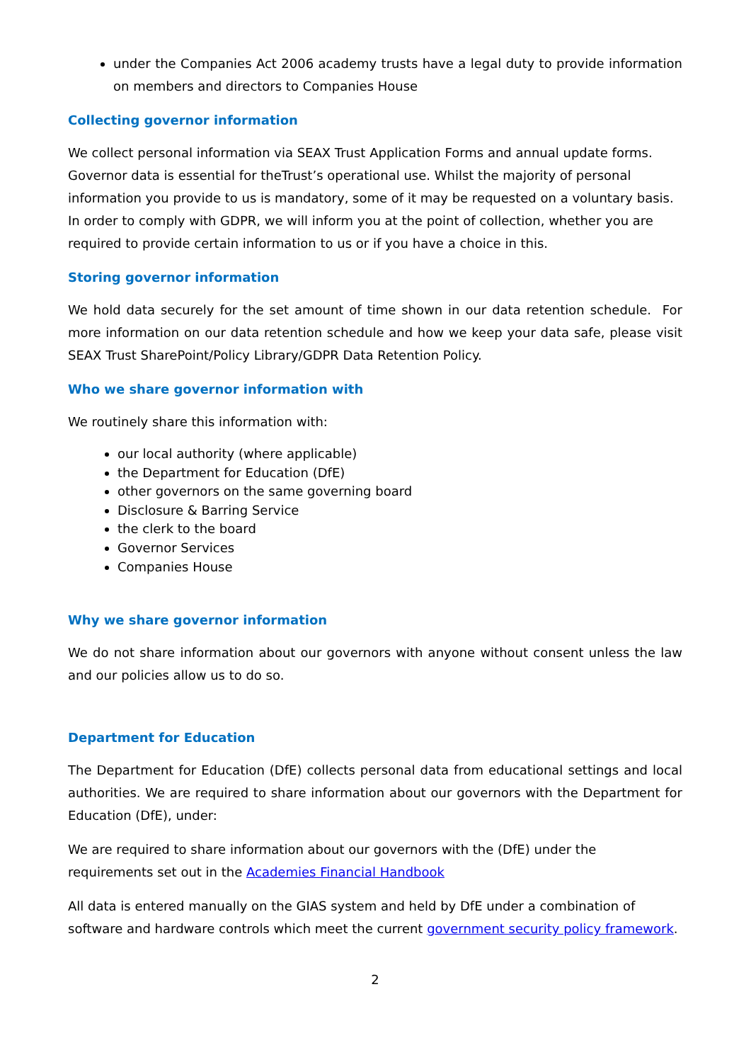under the Companies Act 2006 academy trusts have a legal duty to provide information on members and directors to Companies House
Collecting governor information
We collect personal information via SEAX Trust Application Forms and annual update forms. Governor data is essential for theTrust’s operational use. Whilst the majority of personal information you provide to us is mandatory, some of it may be requested on a voluntary basis. In order to comply with GDPR, we will inform you at the point of collection, whether you are required to provide certain information to us or if you have a choice in this.
Storing governor information
We hold data securely for the set amount of time shown in our data retention schedule. For more information on our data retention schedule and how we keep your data safe, please visit SEAX Trust SharePoint/Policy Library/GDPR Data Retention Policy.
Who we share governor information with
We routinely share this information with:
our local authority (where applicable)
the Department for Education (DfE)
other governors on the same governing board
Disclosure & Barring Service
the clerk to the board
Governor Services
Companies House
Why we share governor information
We do not share information about our governors with anyone without consent unless the law and our policies allow us to do so.
Department for Education
The Department for Education (DfE) collects personal data from educational settings and local authorities. We are required to share information about our governors with the Department for Education (DfE), under:
We are required to share information about our governors with the (DfE) under the requirements set out in the Academies Financial Handbook
All data is entered manually on the GIAS system and held by DfE under a combination of software and hardware controls which meet the current government security policy framework.
2